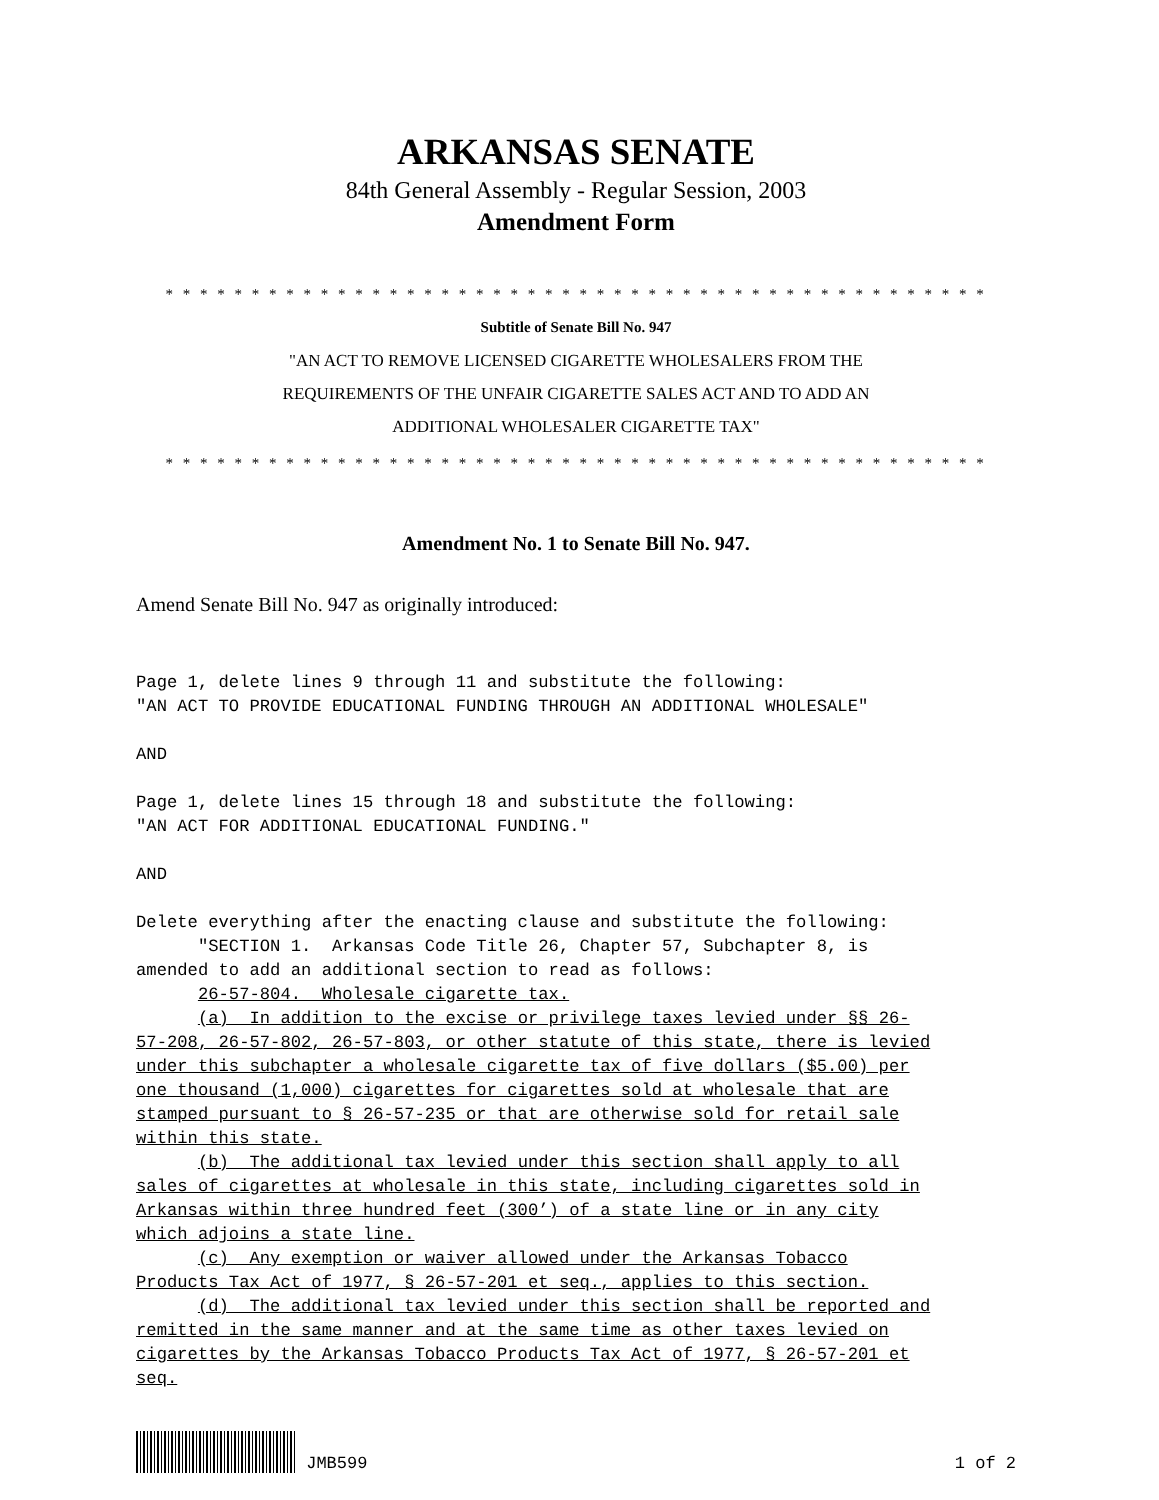ARKANSAS SENATE
84th General Assembly - Regular Session, 2003
Amendment Form
* * * * * * * * * * * * * * * * * * * * * * * * * * * * * * * * * * * * * * * * * * * * * * * *
Subtitle of Senate Bill No. 947
"AN ACT TO REMOVE LICENSED CIGARETTE WHOLESALERS FROM THE
REQUIREMENTS OF THE UNFAIR CIGARETTE SALES ACT AND TO ADD AN
ADDITIONAL WHOLESALER CIGARETTE TAX"
* * * * * * * * * * * * * * * * * * * * * * * * * * * * * * * * * * * * * * * * * * * * * * * *
Amendment No. 1 to Senate Bill No. 947.
Amend Senate Bill No. 947 as originally introduced:
Page 1, delete lines 9 through 11 and substitute the following:
"AN ACT TO PROVIDE EDUCATIONAL FUNDING THROUGH AN ADDITIONAL WHOLESALE"

AND

Page 1, delete lines 15 through 18 and substitute the following:
"AN ACT FOR ADDITIONAL EDUCATIONAL FUNDING."

AND

Delete everything after the enacting clause and substitute the following:
      "SECTION 1.  Arkansas Code Title 26, Chapter 57, Subchapter 8, is
amended to add an additional section to read as follows:
      26-57-804.  Wholesale cigarette tax.
      (a)  In addition to the excise or privilege taxes levied under §§ 26-
57-208, 26-57-802, 26-57-803, or other statute of this state, there is levied
under this subchapter a wholesale cigarette tax of five dollars ($5.00) per
one thousand (1,000) cigarettes for cigarettes sold at wholesale that are
stamped pursuant to § 26-57-235 or that are otherwise sold for retail sale
within this state.
      (b)  The additional tax levied under this section shall apply to all
sales of cigarettes at wholesale in this state, including cigarettes sold in
Arkansas within three hundred feet (300’) of a state line or in any city
which adjoins a state line.
      (c)  Any exemption or waiver allowed under the Arkansas Tobacco
Products Tax Act of 1977, § 26-57-201 et seq., applies to this section.
      (d)  The additional tax levied under this section shall be reported and
remitted in the same manner and at the same time as other taxes levied on
cigarettes by the Arkansas Tobacco Products Tax Act of 1977, § 26-57-201 et
seq.
JMB599 1 of 2